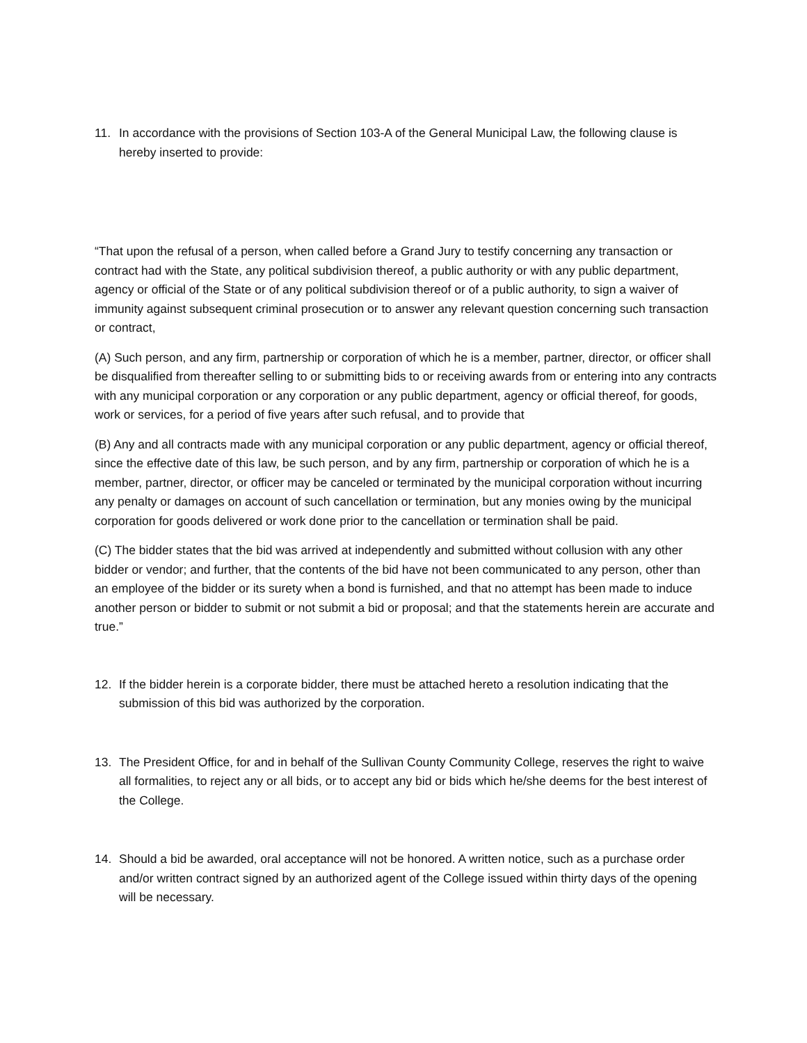11. In accordance with the provisions of Section 103-A of the General Municipal Law, the following clause is hereby inserted to provide:
“That upon the refusal of a person, when called before a Grand Jury to testify concerning any transaction or contract had with the State, any political subdivision thereof, a public authority or with any public department, agency or official of the State or of any political subdivision thereof or of a public authority, to sign a waiver of immunity against subsequent criminal prosecution or to answer any relevant question concerning such transaction or contract,
(A) Such person, and any firm, partnership or corporation of which he is a member, partner, director, or officer shall be disqualified from thereafter selling to or submitting bids to or receiving awards from or entering into any contracts with any municipal corporation or any corporation or any public department, agency or official thereof, for goods, work or services, for a period of five years after such refusal, and to provide that
(B) Any and all contracts made with any municipal corporation or any public department, agency or official thereof, since the effective date of this law, be such person, and by any firm, partnership or corporation of which he is a member, partner, director, or officer may be canceled or terminated by the municipal corporation without incurring any penalty or damages on account of such cancellation or termination, but any monies owing by the municipal corporation for goods delivered or work done prior to the cancellation or termination shall be paid.
(C) The bidder states that the bid was arrived at independently and submitted without collusion with any other bidder or vendor; and further, that the contents of the bid have not been communicated to any person, other than an employee of the bidder or its surety when a bond is furnished, and that no attempt has been made to induce another person or bidder to submit or not submit a bid or proposal; and that the statements herein are accurate and true.”
12. If the bidder herein is a corporate bidder, there must be attached hereto a resolution indicating that the submission of this bid was authorized by the corporation.
13. The President Office, for and in behalf of the Sullivan County Community College, reserves the right to waive all formalities, to reject any or all bids, or to accept any bid or bids which he/she deems for the best interest of the College.
14. Should a bid be awarded, oral acceptance will not be honored. A written notice, such as a purchase order and/or written contract signed by an authorized agent of the College issued within thirty days of the opening will be necessary.